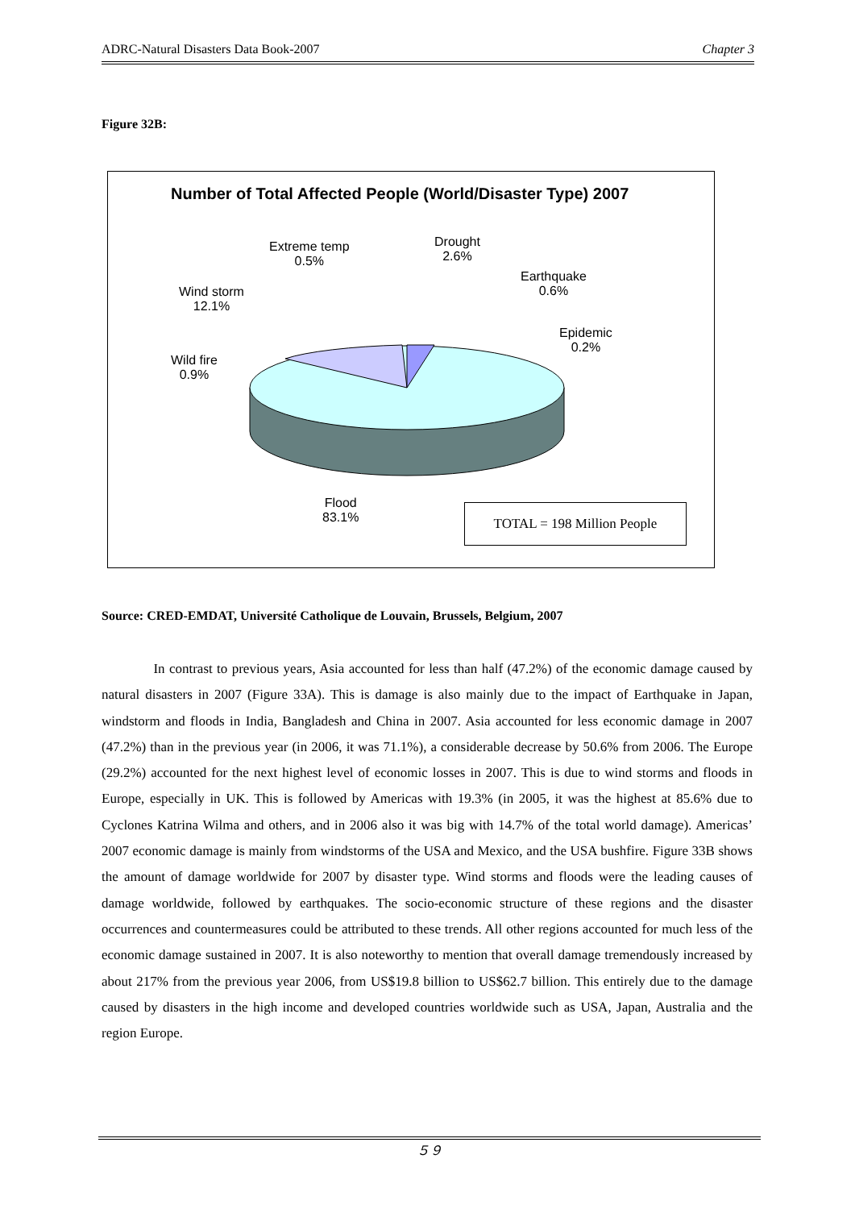ADRC-Natural Disasters Data Book-2007 Chapter 3
Figure 32B:
Number of Total Affected People (World/Disaster Type) 2007
Extreme temp
0.5%
Drought
2.6%
Earthquake
0.6%
Wind storm
12.1%
Epidemic
0.2%
Wild fire
0.9%
Flood
83.1%
TOTAL = 198 Million People
Source: CRED-EMDAT, Université Catholique de Louvain, Brussels, Belgium, 2007
In contrast to previous years, Asia accounted for less than half (47.2%) of the economic damage caused by natural disasters in 2007 (Figure 33A). This is damage is also mainly due to the impact of Earthquake in Japan, windstorm and floods in India, Bangladesh and China in 2007. Asia accounted for less economic damage in 2007 (47.2%) than in the previous year (in 2006, it was 71.1%), a considerable decrease by 50.6% from 2006. The Europe (29.2%) accounted for the next highest level of economic losses in 2007. This is due to wind storms and floods in Europe, especially in UK. This is followed by Americas with 19.3% (in 2005, it was the highest at 85.6% due to Cyclones Katrina Wilma and others, and in 2006 also it was big with 14.7% of the total world damage). Americas’ 2007 economic damage is mainly from windstorms of the USA and Mexico, and the USA bushfire. Figure 33B shows the amount of damage worldwide for 2007 by disaster type. Wind storms and floods were the leading causes of damage worldwide, followed by earthquakes. The socio-economic structure of these regions and the disaster occurrences and countermeasures could be attributed to these trends. All other regions accounted for much less of the economic damage sustained in 2007. It is also noteworthy to mention that overall damage tremendously increased by about 217% from the previous year 2006, from US$19.8 billion to US$62.7 billion. This entirely due to the damage caused by disasters in the high income and developed countries worldwide such as USA, Japan, Australia and the region Europe.
５９